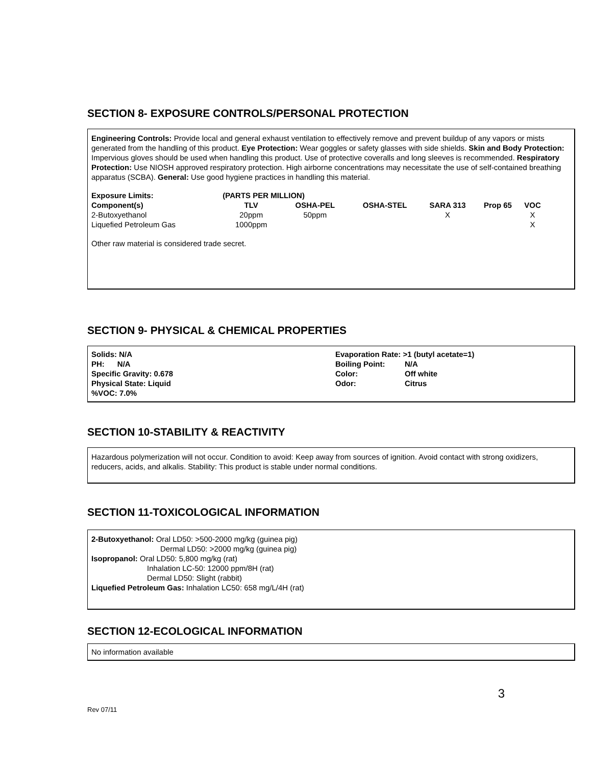SECTION 8- EXPOSURE CONTROLS/PERSONAL PROTECTION
Engineering Controls: Provide local and general exhaust ventilation to effectively remove and prevent buildup of any vapors or mists generated from the handling of this product. Eye Protection: Wear goggles or safety glasses with side shields. Skin and Body Protection: Impervious gloves should be used when handling this product. Use of protective coveralls and long sleeves is recommended. Respiratory Protection: Use NIOSH approved respiratory protection. High airborne concentrations may necessitate the use of self-contained breathing apparatus (SCBA). General: Use good hygiene practices in handling this material.
| Exposure Limits: | (PARTS PER MILLION) | | | | | | |
| --- | --- | --- | --- | --- | --- | --- | --- |
| Component(s) | TLV | OSHA-PEL | OSHA-STEL | SARA 313 | Prop 65 | VOC | |
| 2-Butoxyethanol | 20ppm | 50ppm | | X | | X | |
| Liquefied Petroleum Gas | 1000ppm | | | | | X | |
Other raw material is considered trade secret.
SECTION 9- PHYSICAL & CHEMICAL PROPERTIES
Solids: N/A
PH: N/A
Specific Gravity: 0.678
Physical State: Liquid
%VOC: 7.0%
| Evaporation Rate: >1 (butyl acetate=1) | |
| Boiling Point: | N/A |
| Color: | Off white |
| Odor: | Citrus |
SECTION 10-STABILITY & REACTIVITY
Hazardous polymerization will not occur. Condition to avoid: Keep away from sources of ignition. Avoid contact with strong oxidizers, reducers, acids, and alkalis. Stability: This product is stable under normal conditions.
SECTION 11-TOXICOLOGICAL INFORMATION
2-Butoxyethanol: Oral LD50: >500-2000 mg/kg (guinea pig)
Dermal LD50: >2000 mg/kg (guinea pig)
Isopropanol: Oral LD50: 5,800 mg/kg (rat)
Inhalation LC-50: 12000 ppm/8H (rat)
Dermal LD50: Slight (rabbit)
Liquefied Petroleum Gas: Inhalation LC50: 658 mg/L/4H (rat)
SECTION 12-ECOLOGICAL INFORMATION
No information available
3
Rev 07/11